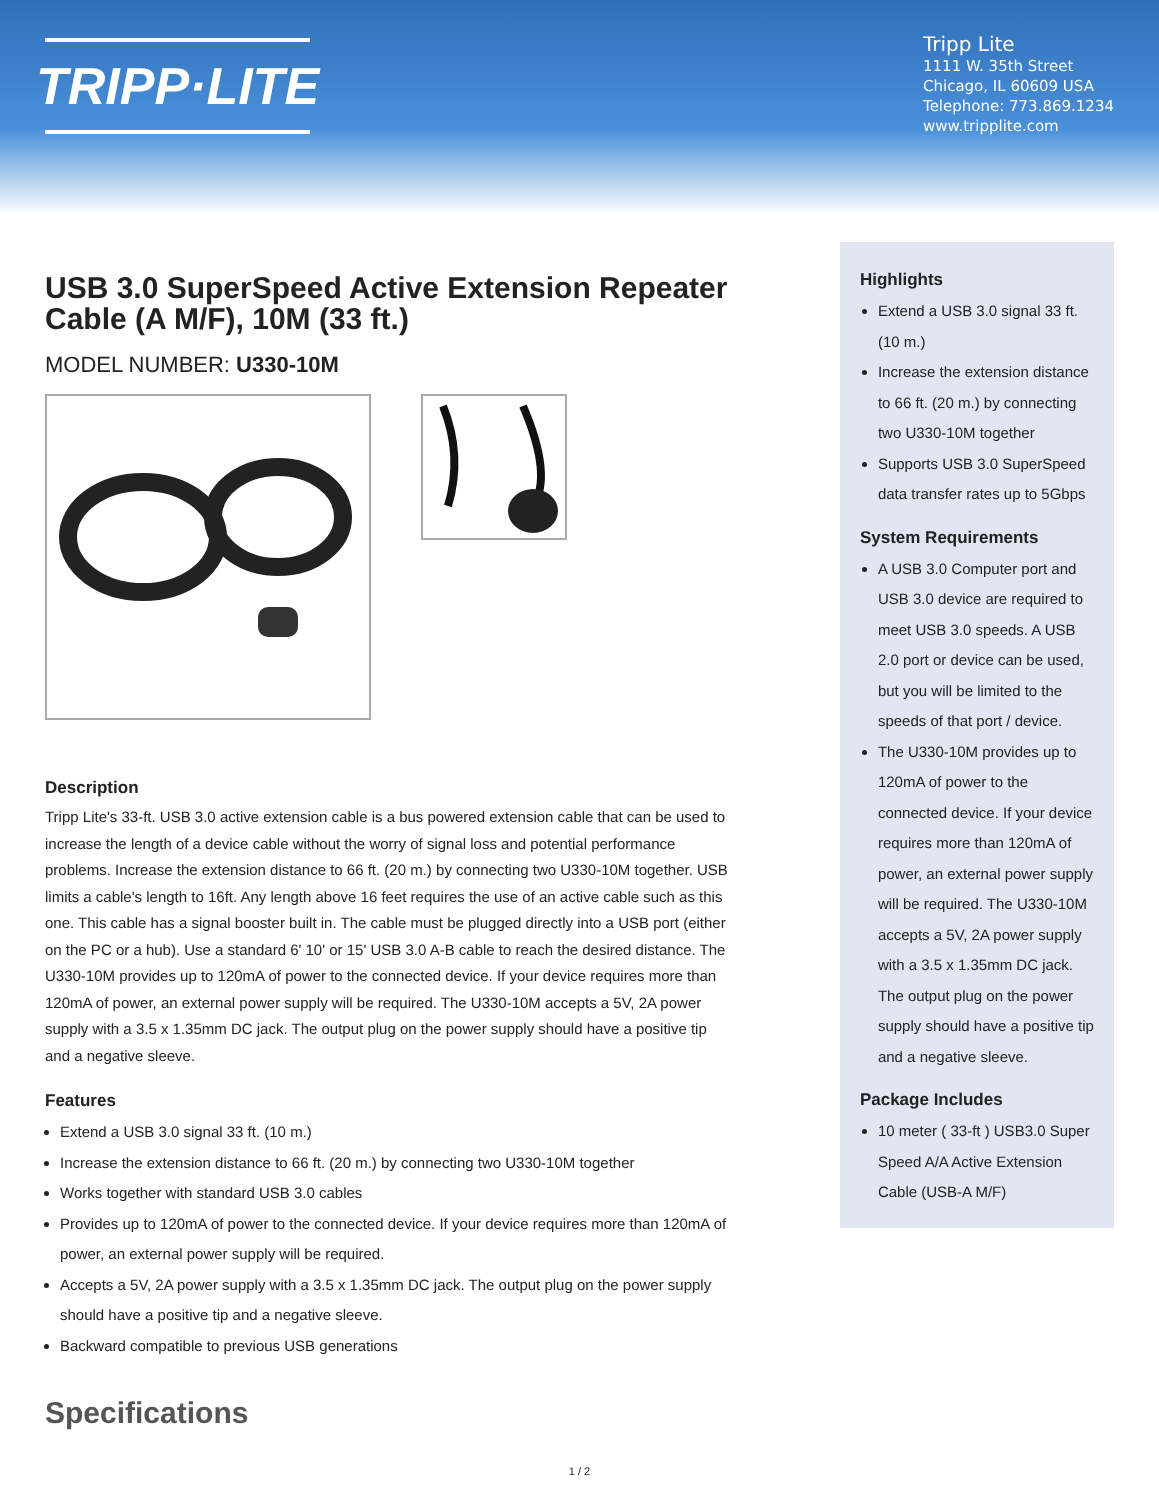TRIPP·LITE
Tripp Lite
1111 W. 35th Street
Chicago, IL 60609 USA
Telephone: 773.869.1234
www.tripplite.com
USB 3.0 SuperSpeed Active Extension Repeater Cable (A M/F), 10M (33 ft.)
MODEL NUMBER: U330-10M
Description
Tripp Lite's 33-ft. USB 3.0 active extension cable is a bus powered extension cable that can be used to increase the length of a device cable without the worry of signal loss and potential performance problems. Increase the extension distance to 66 ft. (20 m.) by connecting two U330-10M together. USB limits a cable's length to 16ft. Any length above 16 feet requires the use of an active cable such as this one. This cable has a signal booster built in. The cable must be plugged directly into a USB port (either on the PC or a hub). Use a standard 6' 10' or 15' USB 3.0 A-B cable to reach the desired distance. The U330-10M provides up to 120mA of power to the connected device. If your device requires more than 120mA of power, an external power supply will be required. The U330-10M accepts a 5V, 2A power supply with a 3.5 x 1.35mm DC jack. The output plug on the power supply should have a positive tip and a negative sleeve.
Features
Extend a USB 3.0 signal 33 ft. (10 m.)
Increase the extension distance to 66 ft. (20 m.) by connecting two U330-10M together
Works together with standard USB 3.0 cables
Provides up to 120mA of power to the connected device. If your device requires more than 120mA of power, an external power supply will be required.
Accepts a 5V, 2A power supply with a 3.5 x 1.35mm DC jack. The output plug on the power supply should have a positive tip and a negative sleeve.
Backward compatible to previous USB generations
Specifications
Highlights
Extend a USB 3.0 signal 33 ft. (10 m.)
Increase the extension distance to 66 ft. (20 m.) by connecting two U330-10M together
Supports USB 3.0 SuperSpeed data transfer rates up to 5Gbps
System Requirements
A USB 3.0 Computer port and USB 3.0 device are required to meet USB 3.0 speeds. A USB 2.0 port or device can be used, but you will be limited to the speeds of that port / device.
The U330-10M provides up to 120mA of power to the connected device. If your device requires more than 120mA of power, an external power supply will be required. The U330-10M accepts a 5V, 2A power supply with a 3.5 x 1.35mm DC jack. The output plug on the power supply should have a positive tip and a negative sleeve.
Package Includes
10 meter ( 33-ft ) USB3.0 Super Speed A/A Active Extension Cable (USB-A M/F)
1 / 2